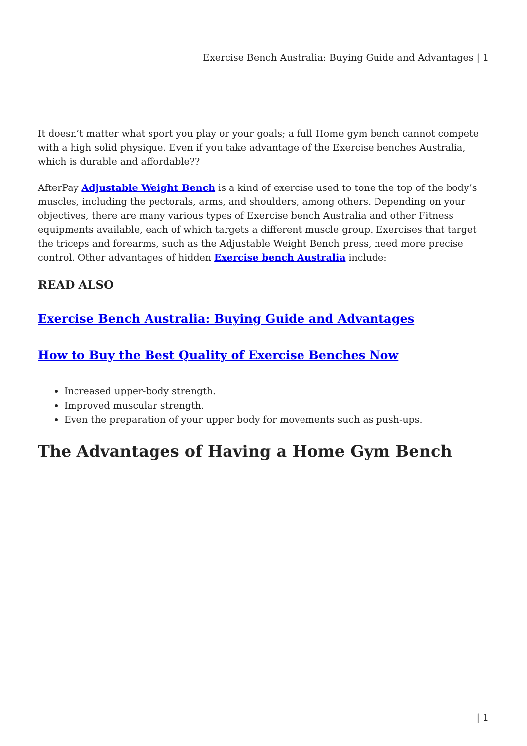Exercise Bench Australia: Buying Guide and Advantages | 1
It doesn’t matter what sport you play or your goals; a full Home gym bench cannot compete with a high solid physique. Even if you take advantage of the Exercise benches Australia, which is durable and affordable??
AfterPay Adjustable Weight Bench is a kind of exercise used to tone the top of the body’s muscles, including the pectorals, arms, and shoulders, among others. Depending on your objectives, there are many various types of Exercise bench Australia and other Fitness equipments available, each of which targets a different muscle group. Exercises that target the triceps and forearms, such as the Adjustable Weight Bench press, need more precise control. Other advantages of hidden Exercise bench Australia include:
READ ALSO
Exercise Bench Australia: Buying Guide and Advantages
How to Buy the Best Quality of Exercise Benches Now
Increased upper-body strength.
Improved muscular strength.
Even the preparation of your upper body for movements such as push-ups.
The Advantages of Having a Home Gym Bench
| 1